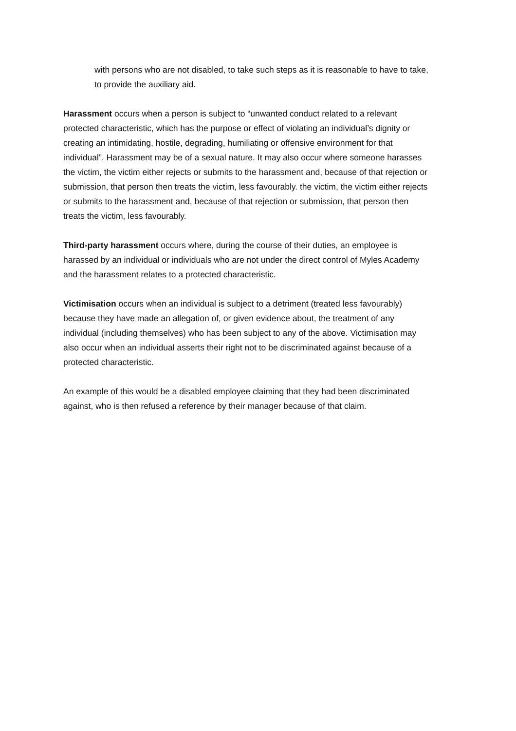with persons who are not disabled, to take such steps as it is reasonable to have to take, to provide the auxiliary aid.
Harassment occurs when a person is subject to “unwanted conduct related to a relevant protected characteristic, which has the purpose or effect of violating an individual’s dignity or creating an intimidating, hostile, degrading, humiliating or offensive environment for that individual”. Harassment may be of a sexual nature. It may also occur where someone harasses the victim, the victim either rejects or submits to the harassment and, because of that rejection or submission, that person then treats the victim, less favourably. the victim, the victim either rejects or submits to the harassment and, because of that rejection or submission, that person then treats the victim, less favourably.
Third-party harassment occurs where, during the course of their duties, an employee is harassed by an individual or individuals who are not under the direct control of Myles Academy and the harassment relates to a protected characteristic.
Victimisation occurs when an individual is subject to a detriment (treated less favourably) because they have made an allegation of, or given evidence about, the treatment of any individual (including themselves) who has been subject to any of the above. Victimisation may also occur when an individual asserts their right not to be discriminated against because of a protected characteristic.
An example of this would be a disabled employee claiming that they had been discriminated against, who is then refused a reference by their manager because of that claim.